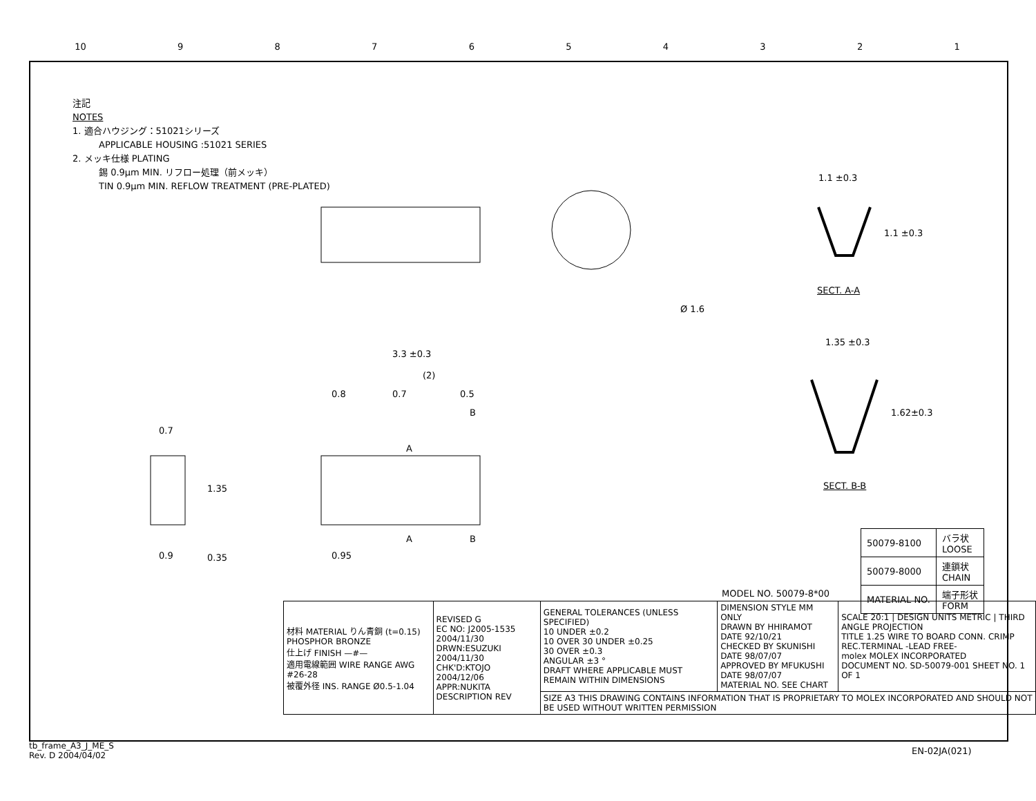10 987654321
注記
NOTES
1. 適合ハウジング：51021シリーズ
APPLICABLE HOUSING :51021 SERIES
2. メッキ仕様 PLATING
錫 0.9μm MIN. リフロー処理（前メッキ）
TIN 0.9μm MIN. REFLOW TREATMENT (PRE-PLATED)
Ø 1.6
1.1 ±0.3
1.1 ±0.3
SECT. A-A
1.35 ±0.3
1.62±0.3
SECT. B-B
3.3 ±0.3
(2)
0.8 0.7 0.5
B
A
A B
0.95
0.7
1.35
0.9 0.35
| 50079-8100 | バラ状 LOOSE |
| 50079-8000 | 連鎖状 CHAIN |
| MATERIAL NO. | 端子形状 FORM |
MODEL NO. 50079-8*00
| 材料 MATERIAL りん青銅 (t=0.15) PHOSPHOR BRONZE 仕上げ FINISH —#— 適用電線範囲 WIRE RANGE AWG #26-28 被覆外径 INS. RANGE Ø0.5-1.04 | REVISED G EC NO: J2005-1535 2004/11/30 DRWN:ESUZUKI 2004/11/30 CHK'D:KTOJO 2004/12/06 APPR:NUKITA DESCRIPTION REV | GENERAL TOLERANCES (UNLESS SPECIFIED) 10 UNDER ±0.2 10 OVER 30 UNDER ±0.25 30 OVER ±0.3 ANGULAR ±3 ° DRAFT WHERE APPLICABLE MUST REMAIN WITHIN DIMENSIONS | DIMENSION STYLE MM ONLY DRAWN BY HHIRAMOT DATE 92/10/21 CHECKED BY SKUNISHI DATE 98/07/07 APPROVED BY MFUKUSHI DATE 98/07/07 MATERIAL NO. SEE CHART | SCALE 20:1 / DESIGN UNITS METRIC / THIRD ANGLE PROJECTION TITLE 1.25 WIRE TO BOARD CONN. CRIMP REC.TERMINAL -LEAD FREE- molex MOLEX INCORPORATED DOCUMENT NO. SD-50079-001 SHEET NO. 1 OF 1 |
| | | SIZE A3 THIS DRAWING CONTAINS INFORMATION THAT IS PROPRIETARY TO MOLEX INCORPORATED AND SHOULD NOT BE USED WITHOUT WRITTEN PERMISSION | | |
tb_frame_A3_J_ME_S
Rev. D 2004/04/02
EN-02JA(021)